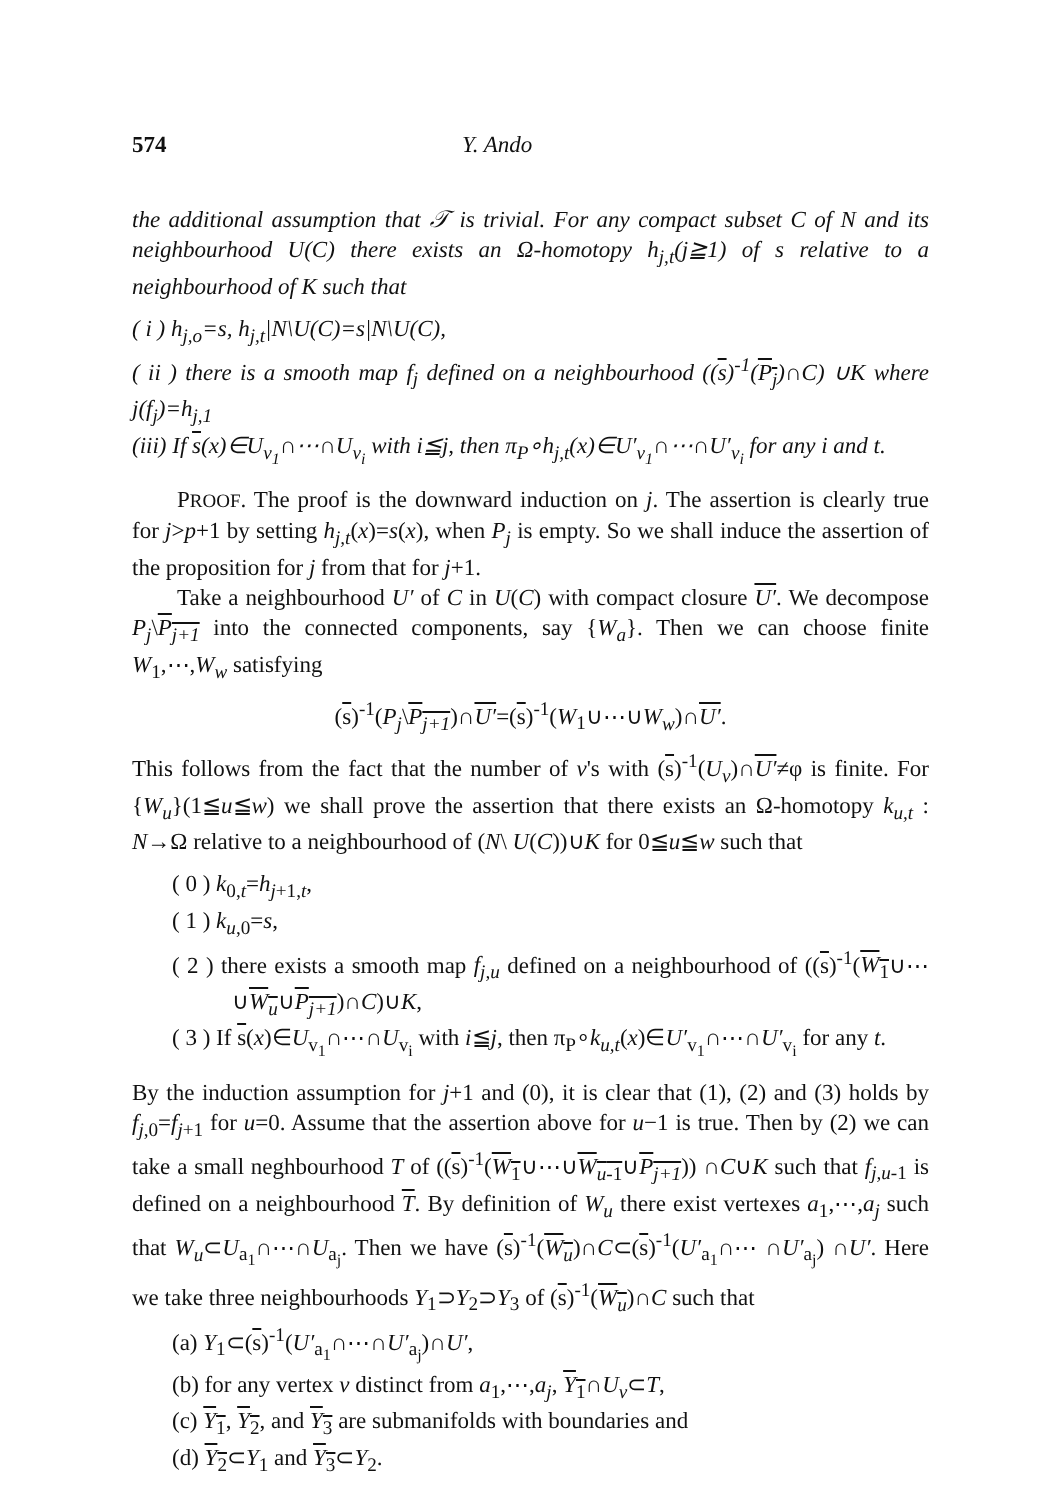574 Y. Ando
the additional assumption that 𝒯 is trivial. For any compact subset C of N and its neighbourhood U(C) there exists an Ω-homotopy h<sub>j,t</sub>(j≧1) of s relative to a neighbourhood of K such that
( i ) h<sub>j,o</sub>=s, h<sub>j,t</sub>|N\U(C)=s|N\U(C),
( ii ) there is a smooth map f<sub>j</sub> defined on a neighbourhood ((s)<sup>-1</sup>(P<sub>j</sub>)∩C) ∪K where j(f<sub>j</sub>)=h<sub>j,1</sub>
(iii) If s(x)∈U<sub>v<sub>1</sub></sub>∩⋯∩U<sub>v<sub>i</sub></sub> with i≦j, then π<sub>P</sub>∘h<sub>j,t</sub>(x)∈U′<sub>v<sub>1</sub></sub>∩⋯∩U′<sub>v<sub>i</sub></sub> for any i and t.
PROOF. The proof is the downward induction on j. The assertion is clearly true for j>p+1 by setting h<sub>j,t</sub>(x)=s(x), when P<sub>j</sub> is empty. So we shall induce the assertion of the proposition for j from that for j+1.
Take a neighbourhood U′ of C in U(C) with compact closure U′. We decompose P<sub>j</sub>\P<sub>j+1</sub> into the connected components, say {W<sub>a</sub>}. Then we can choose finite W<sub>1</sub>,⋯,W<sub>w</sub> satisfying
(s)<sup>-1</sup>(P<sub>j</sub>\P<sub>j+1</sub>)∩U′=(s)<sup>-1</sup>(W<sub>1</sub>∪⋯∪W<sub>w</sub>)∩U′.
This follows from the fact that the number of v's with (s)<sup>-1</sup>(U<sub>v</sub>)∩U′≠φ is finite. For {W<sub>u</sub>}(1≦u≦w) we shall prove the assertion that there exists an Ω-homotopy k<sub>u,t</sub> : N→Ω relative to a neighbourhood of (N\ U(C))∪K for 0≦u≦w such that
( 0 ) k<sub>0,t</sub>=h<sub>j+1,t</sub>,
( 1 ) k<sub>u,0</sub>=s,
( 2 ) there exists a smooth map f<sub>j,u</sub> defined on a neighbourhood of ((s)<sup>-1</sup>(W<sub>1</sub>∪⋯∪W<sub>u</sub>∪P<sub>j+1</sub>)∩C)∪K,
( 3 ) If s(x)∈U<sub>v<sub>1</sub></sub>∩⋯∩U<sub>v<sub>i</sub></sub> with i≦j, then π<sub>P</sub>∘k<sub>u,t</sub>(x)∈U′<sub>v<sub>1</sub></sub>∩⋯∩U′<sub>v<sub>i</sub></sub> for any t.
By the induction assumption for j+1 and (0), it is clear that (1), (2) and (3) holds by f<sub>j,0</sub>=f<sub>j+1</sub> for u=0. Assume that the assertion above for u−1 is true. Then by (2) we can take a small neghbourhood T of ((s)<sup>-1</sup>(W<sub>1</sub>∪⋯∪W<sub>u-1</sub>∪P<sub>j+1</sub>)) ∩C∪K such that f<sub>j,u-1</sub> is defined on a neighbourhood T. By definition of W<sub>u</sub> there exist vertexes a<sub>1</sub>,⋯,a<sub>j</sub> such that W<sub>u</sub>⊂U<sub>a<sub>1</sub></sub>∩⋯∩U<sub>a<sub>j</sub></sub>. Then we have (s)<sup>-1</sup>(W<sub>u</sub>)∩C⊂(s)<sup>-1</sup>(U′<sub>a<sub>1</sub></sub>∩⋯ ∩U′<sub>a<sub>j</sub></sub>) ∩U′. Here we take three neighbourhoods Y<sub>1</sub>⊃Y<sub>2</sub>⊃Y<sub>3</sub> of (s)<sup>-1</sup>(W<sub>u</sub>)∩C such that
(a) Y<sub>1</sub>⊂(s)<sup>-1</sup>(U′<sub>a<sub>1</sub></sub>∩⋯∩U′<sub>a<sub>j</sub></sub>)∩U′,
(b) for any vertex v distinct from a<sub>1</sub>,⋯,a<sub>j</sub>, Y<sub>1</sub>∩U<sub>v</sub>⊂T,
(c) Y<sub>1</sub>, Y<sub>2</sub>, and Y<sub>3</sub> are submanifolds with boundaries and
(d) Y<sub>2</sub>⊂Y<sub>1</sub> and Y<sub>3</sub>⊂Y<sub>2</sub>.